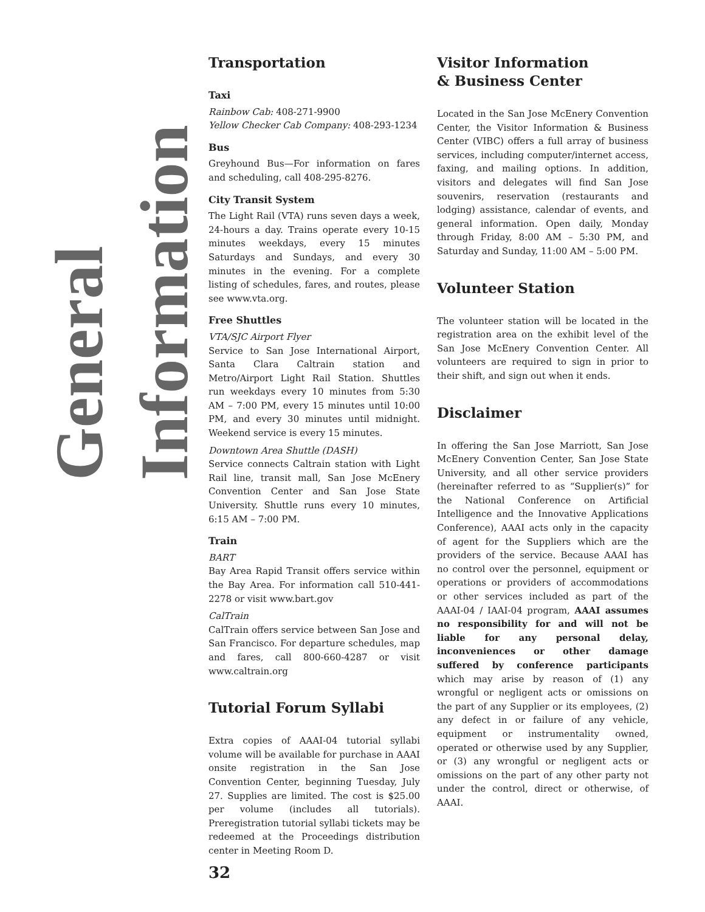General Information
Transportation
Taxi
Rainbow Cab: 408-271-9900
Yellow Checker Cab Company: 408-293-1234
Bus
Greyhound Bus—For information on fares and scheduling, call 408-295-8276.
City Transit System
The Light Rail (VTA) runs seven days a week, 24-hours a day. Trains operate every 10-15 minutes weekdays, every 15 minutes Saturdays and Sundays, and every 30 minutes in the evening. For a complete listing of schedules, fares, and routes, please see www.vta.org.
Free Shuttles
VTA/SJC Airport Flyer
Service to San Jose International Airport, Santa Clara Caltrain station and Metro/Airport Light Rail Station. Shuttles run weekdays every 10 minutes from 5:30 AM – 7:00 PM, every 15 minutes until 10:00 PM, and every 30 minutes until midnight. Weekend service is every 15 minutes.
Downtown Area Shuttle (DASH)
Service connects Caltrain station with Light Rail line, transit mall, San Jose McEnery Convention Center and San Jose State University. Shuttle runs every 10 minutes, 6:15 AM – 7:00 PM.
Train
BART
Bay Area Rapid Transit offers service within the Bay Area. For information call 510-441-2278 or visit www.bart.gov
CalTrain
CalTrain offers service between San Jose and San Francisco. For departure schedules, map and fares, call 800-660-4287 or visit www.caltrain.org
Tutorial Forum Syllabi
Extra copies of AAAI-04 tutorial syllabi volume will be available for purchase in AAAI onsite registration in the San Jose Convention Center, beginning Tuesday, July 27. Supplies are limited. The cost is $25.00 per volume (includes all tutorials). Preregistration tutorial syllabi tickets may be redeemed at the Proceedings distribution center in Meeting Room D.
Visitor Information
& Business Center
Located in the San Jose McEnery Convention Center, the Visitor Information & Business Center (VIBC) offers a full array of business services, including computer/internet access, faxing, and mailing options. In addition, visitors and delegates will find San Jose souvenirs, reservation (restaurants and lodging) assistance, calendar of events, and general information. Open daily, Monday through Friday, 8:00 AM – 5:30 PM, and Saturday and Sunday, 11:00 AM – 5:00 PM.
Volunteer Station
The volunteer station will be located in the registration area on the exhibit level of the San Jose McEnery Convention Center. All volunteers are required to sign in prior to their shift, and sign out when it ends.
Disclaimer
In offering the San Jose Marriott, San Jose McEnery Convention Center, San Jose State University, and all other service providers (hereinafter referred to as “Supplier(s)” for the National Conference on Artificial Intelligence and the Innovative Applications Conference), AAAI acts only in the capacity of agent for the Suppliers which are the providers of the service. Because AAAI has no control over the personnel, equipment or operations or providers of accommodations or other services included as part of the AAAI-04 / IAAI-04 program, AAAI assumes no responsibility for and will not be liable for any personal delay, inconveniences or other damage suffered by conference participants which may arise by reason of (1) any wrongful or negligent acts or omissions on the part of any Supplier or its employees, (2) any defect in or failure of any vehicle, equipment or instrumentality owned, operated or otherwise used by any Supplier, or (3) any wrongful or negligent acts or omissions on the part of any other party not under the control, direct or otherwise, of AAAI.
32